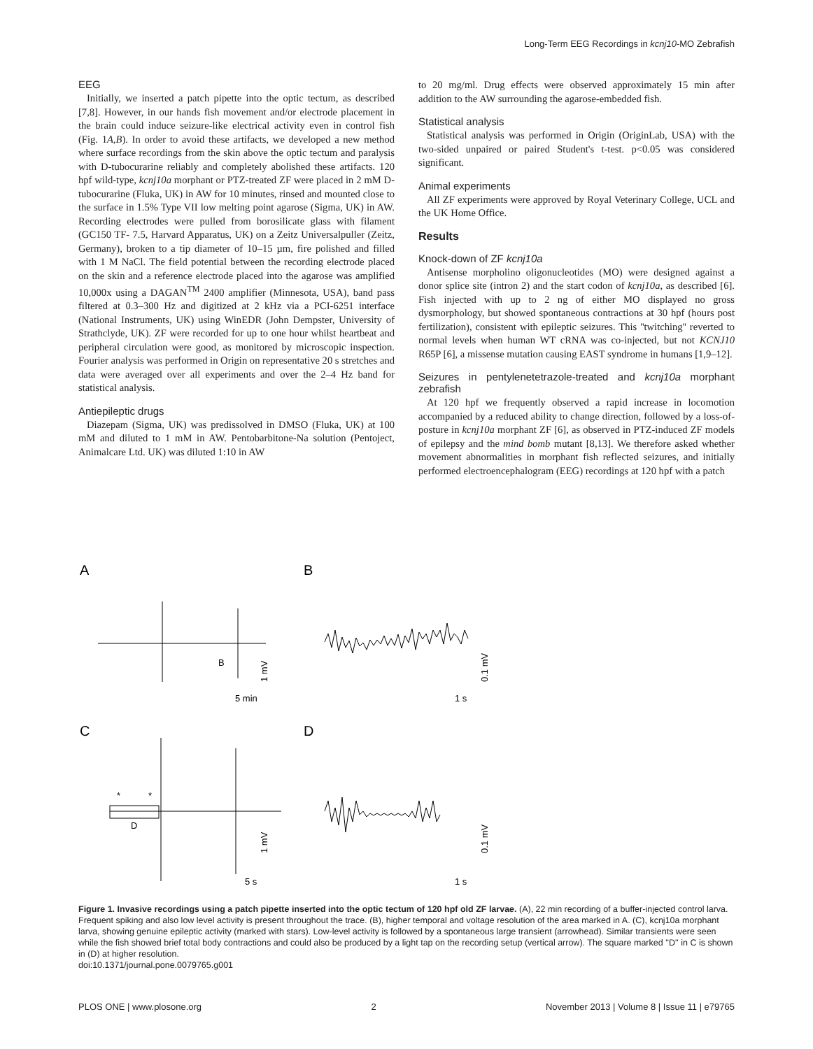Long-Term EEG Recordings in kcnj10-MO Zebrafish
EEG
Initially, we inserted a patch pipette into the optic tectum, as described [7,8]. However, in our hands fish movement and/or electrode placement in the brain could induce seizure-like electrical activity even in control fish (Fig. 1A,B). In order to avoid these artifacts, we developed a new method where surface recordings from the skin above the optic tectum and paralysis with D-tubocurarine reliably and completely abolished these artifacts. 120 hpf wild-type, kcnj10a morphant or PTZ-treated ZF were placed in 2 mM D-tubocurarine (Fluka, UK) in AW for 10 minutes, rinsed and mounted close to the surface in 1.5% Type VII low melting point agarose (Sigma, UK) in AW. Recording electrodes were pulled from borosilicate glass with filament (GC150 TF- 7.5, Harvard Apparatus, UK) on a Zeitz Universalpuller (Zeitz, Germany), broken to a tip diameter of 10–15 µm, fire polished and filled with 1 M NaCl. The field potential between the recording electrode placed on the skin and a reference electrode placed into the agarose was amplified 10,000x using a DAGAN<sup>TM</sup> 2400 amplifier (Minnesota, USA), band pass filtered at 0.3–300 Hz and digitized at 2 kHz via a PCI-6251 interface (National Instruments, UK) using WinEDR (John Dempster, University of Strathclyde, UK). ZF were recorded for up to one hour whilst heartbeat and peripheral circulation were good, as monitored by microscopic inspection. Fourier analysis was performed in Origin on representative 20 s stretches and data were averaged over all experiments and over the 2–4 Hz band for statistical analysis.
Antiepileptic drugs
Diazepam (Sigma, UK) was predissolved in DMSO (Fluka, UK) at 100 mM and diluted to 1 mM in AW. Pentobarbitone-Na solution (Pentoject, Animalcare Ltd. UK) was diluted 1:10 in AW
to 20 mg/ml. Drug effects were observed approximately 15 min after addition to the AW surrounding the agarose-embedded fish.
Statistical analysis
Statistical analysis was performed in Origin (OriginLab, USA) with the two-sided unpaired or paired Student's t-test. p<0.05 was considered significant.
Animal experiments
All ZF experiments were approved by Royal Veterinary College, UCL and the UK Home Office.
Results
Knock-down of ZF kcnj10a
Antisense morpholino oligonucleotides (MO) were designed against a donor splice site (intron 2) and the start codon of kcnj10a, as described [6]. Fish injected with up to 2 ng of either MO displayed no gross dysmorphology, but showed spontaneous contractions at 30 hpf (hours post fertilization), consistent with epileptic seizures. This ''twitching'' reverted to normal levels when human WT cRNA was co-injected, but not KCNJ10 R65P [6], a missense mutation causing EAST syndrome in humans [1,9–12].
Seizures in pentylenetetrazole-treated and kcnj10a morphant zebrafish
At 120 hpf we frequently observed a rapid increase in locomotion accompanied by a reduced ability to change direction, followed by a loss-of-posture in kcnj10a morphant ZF [6], as observed in PTZ-induced ZF models of epilepsy and the mind bomb mutant [8,13]. We therefore asked whether movement abnormalities in morphant fish reflected seizures, and initially performed electroencephalogram (EEG) recordings at 120 hpf with a patch
A
B
C
D
B
5 min
1 s
1 mV
0.1 mV
*
*
D
5 s
1 s
1 mV
0.1 mV
Figure 1. Invasive recordings using a patch pipette inserted into the optic tectum of 120 hpf old ZF larvae. (A), 22 min recording of a buffer-injected control larva. Frequent spiking and also low level activity is present throughout the trace. (B), higher temporal and voltage resolution of the area marked in A. (C), kcnj10a morphant larva, showing genuine epileptic activity (marked with stars). Low-level activity is followed by a spontaneous large transient (arrowhead). Similar transients were seen while the fish showed brief total body contractions and could also be produced by a light tap on the recording setup (vertical arrow). The square marked ''D'' in C is shown in (D) at higher resolution.
doi:10.1371/journal.pone.0079765.g001
PLOS ONE | www.plosone.org 2 November 2013 | Volume 8 | Issue 11 | e79765